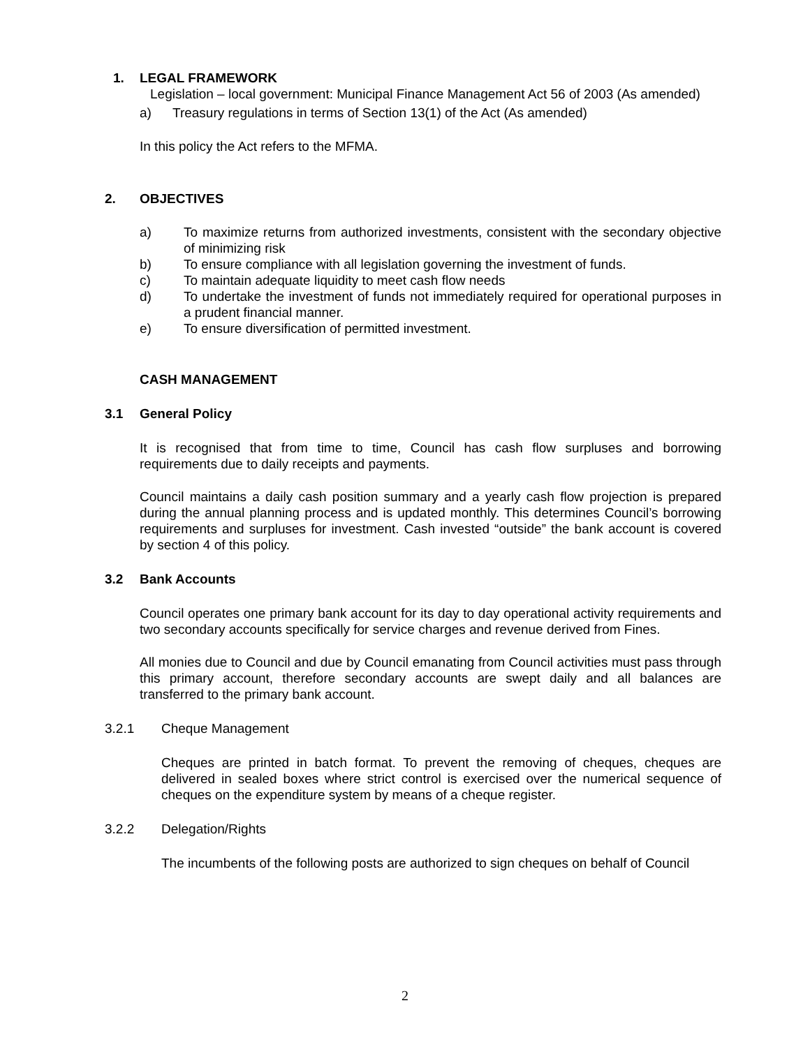1. LEGAL FRAMEWORK
Legislation – local government: Municipal Finance Management Act 56 of 2003 (As amended)
a) Treasury regulations in terms of Section 13(1) of the Act (As amended)
In this policy the Act refers to the MFMA.
2. OBJECTIVES
a) To maximize returns from authorized investments, consistent with the secondary objective of minimizing risk
b) To ensure compliance with all legislation governing the investment of funds.
c) To maintain adequate liquidity to meet cash flow needs
d) To undertake the investment of funds not immediately required for operational purposes in a prudent financial manner.
e) To ensure diversification of permitted investment.
CASH MANAGEMENT
3.1 General Policy
It is recognised that from time to time, Council has cash flow surpluses and borrowing requirements due to daily receipts and payments.
Council maintains a daily cash position summary and a yearly cash flow projection is prepared during the annual planning process and is updated monthly. This determines Council’s borrowing requirements and surpluses for investment. Cash invested “outside” the bank account is covered by section 4 of this policy.
3.2 Bank Accounts
Council operates one primary bank account for its day to day operational activity requirements and two secondary accounts specifically for service charges and revenue derived from Fines.
All monies due to Council and due by Council emanating from Council activities must pass through this primary account, therefore secondary accounts are swept daily and all balances are transferred to the primary bank account.
3.2.1 Cheque Management
Cheques are printed in batch format. To prevent the removing of cheques, cheques are delivered in sealed boxes where strict control is exercised over the numerical sequence of cheques on the expenditure system by means of a cheque register.
3.2.2 Delegation/Rights
The incumbents of the following posts are authorized to sign cheques on behalf of Council
2